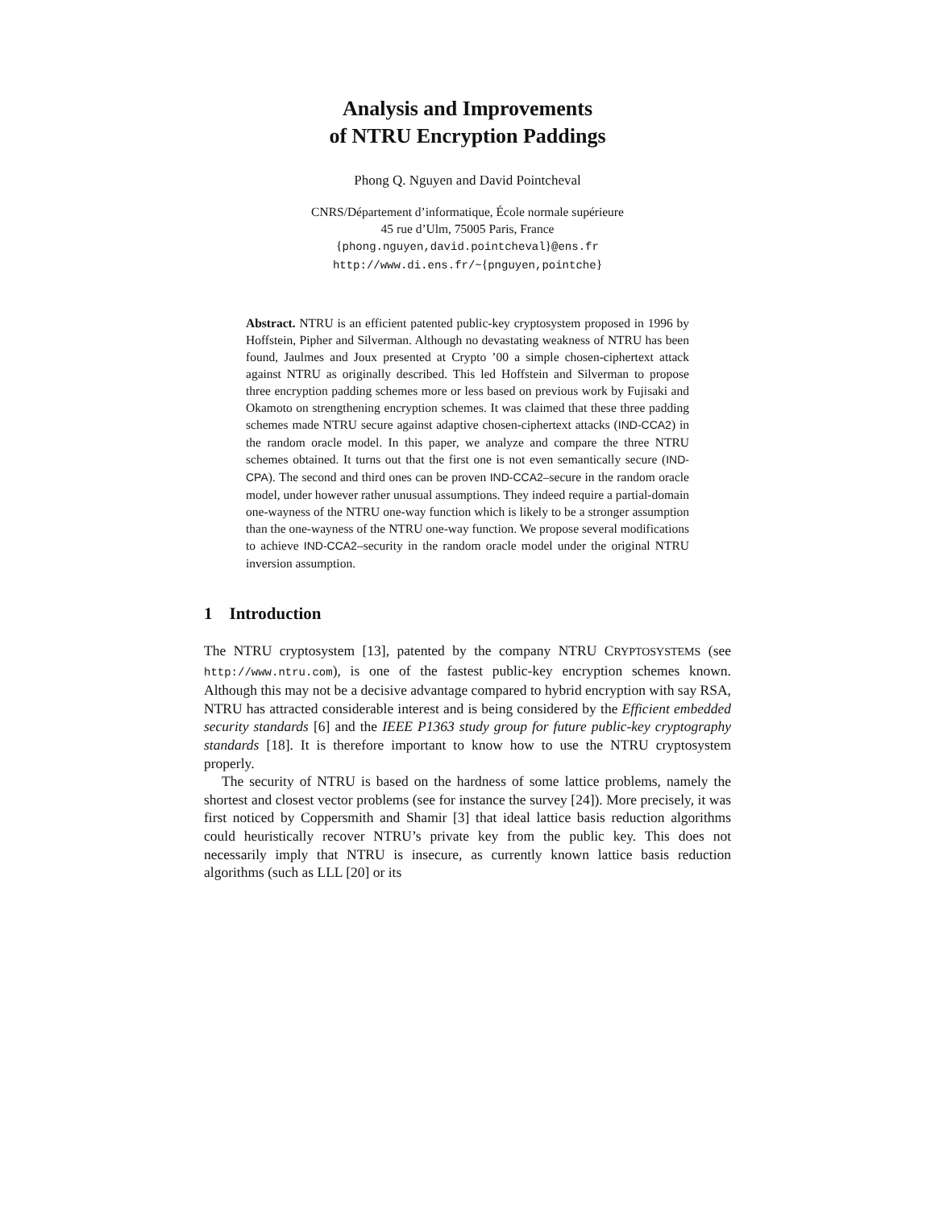Analysis and Improvements
of NTRU Encryption Paddings
Phong Q. Nguyen and David Pointcheval
CNRS/Département d’informatique, École normale supérieure
45 rue d’Ulm, 75005 Paris, France
{phong.nguyen,david.pointcheval}@ens.fr
http://www.di.ens.fr/~{pnguyen,pointche}
Abstract. NTRU is an efficient patented public-key cryptosystem proposed in 1996 by Hoffstein, Pipher and Silverman. Although no devastating weakness of NTRU has been found, Jaulmes and Joux presented at Crypto ’00 a simple chosen-ciphertext attack against NTRU as originally described. This led Hoffstein and Silverman to propose three encryption padding schemes more or less based on previous work by Fujisaki and Okamoto on strengthening encryption schemes. It was claimed that these three padding schemes made NTRU secure against adaptive chosen-ciphertext attacks (IND-CCA2) in the random oracle model. In this paper, we analyze and compare the three NTRU schemes obtained. It turns out that the first one is not even semantically secure (IND-CPA). The second and third ones can be proven IND-CCA2–secure in the random oracle model, under however rather unusual assumptions. They indeed require a partial-domain one-wayness of the NTRU one-way function which is likely to be a stronger assumption than the one-wayness of the NTRU one-way function. We propose several modifications to achieve IND-CCA2–security in the random oracle model under the original NTRU inversion assumption.
1 Introduction
The NTRU cryptosystem [13], patented by the company NTRU CRYPTOSYSTEMS (see http://www.ntru.com), is one of the fastest public-key encryption schemes known. Although this may not be a decisive advantage compared to hybrid encryption with say RSA, NTRU has attracted considerable interest and is being considered by the Efficient embedded security standards [6] and the IEEE P1363 study group for future public-key cryptography standards [18]. It is therefore important to know how to use the NTRU cryptosystem properly.
The security of NTRU is based on the hardness of some lattice problems, namely the shortest and closest vector problems (see for instance the survey [24]). More precisely, it was first noticed by Coppersmith and Shamir [3] that ideal lattice basis reduction algorithms could heuristically recover NTRU’s private key from the public key. This does not necessarily imply that NTRU is insecure, as currently known lattice basis reduction algorithms (such as LLL [20] or its